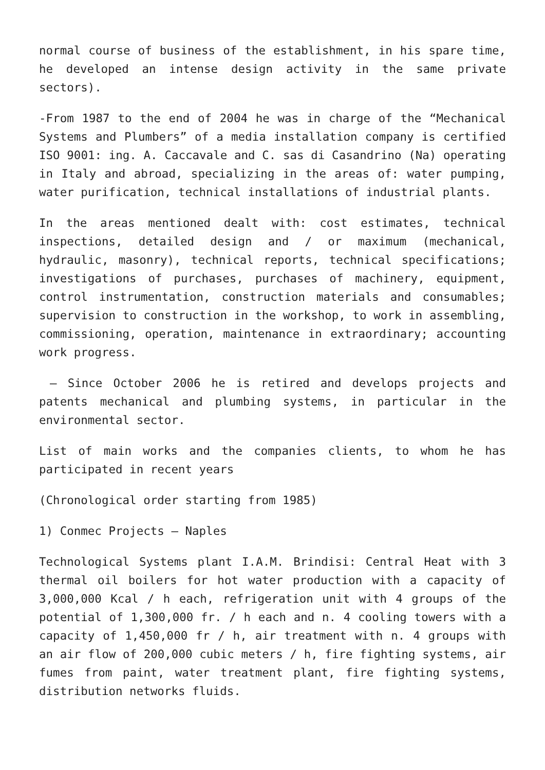normal course of business of the establishment, in his spare time, he developed an intense design activity in the same private sectors).
-From 1987 to the end of 2004 he was in charge of the “Mechanical Systems and Plumbers” of a media installation company is certified ISO 9001: ing. A. Caccavale and C. sas di Casandrino (Na) operating in Italy and abroad, specializing in the areas of: water pumping, water purification, technical installations of industrial plants.
In the areas mentioned dealt with: cost estimates, technical inspections, detailed design and / or maximum (mechanical, hydraulic, masonry), technical reports, technical specifications; investigations of purchases, purchases of machinery, equipment, control instrumentation, construction materials and consumables; supervision to construction in the workshop, to work in assembling, commissioning, operation, maintenance in extraordinary; accounting work progress.
– Since October 2006 he is retired and develops projects and patents mechanical and plumbing systems, in particular in the environmental sector.
List of main works and the companies clients, to whom he has participated in recent years
(Chronological order starting from 1985)
1) Conmec Projects – Naples
Technological Systems plant I.A.M. Brindisi: Central Heat with 3 thermal oil boilers for hot water production with a capacity of 3,000,000 Kcal / h each, refrigeration unit with 4 groups of the potential of 1,300,000 fr. / h each and n. 4 cooling towers with a capacity of 1,450,000 fr / h, air treatment with n. 4 groups with an air flow of 200,000 cubic meters / h, fire fighting systems, air fumes from paint, water treatment plant, fire fighting systems, distribution networks fluids.